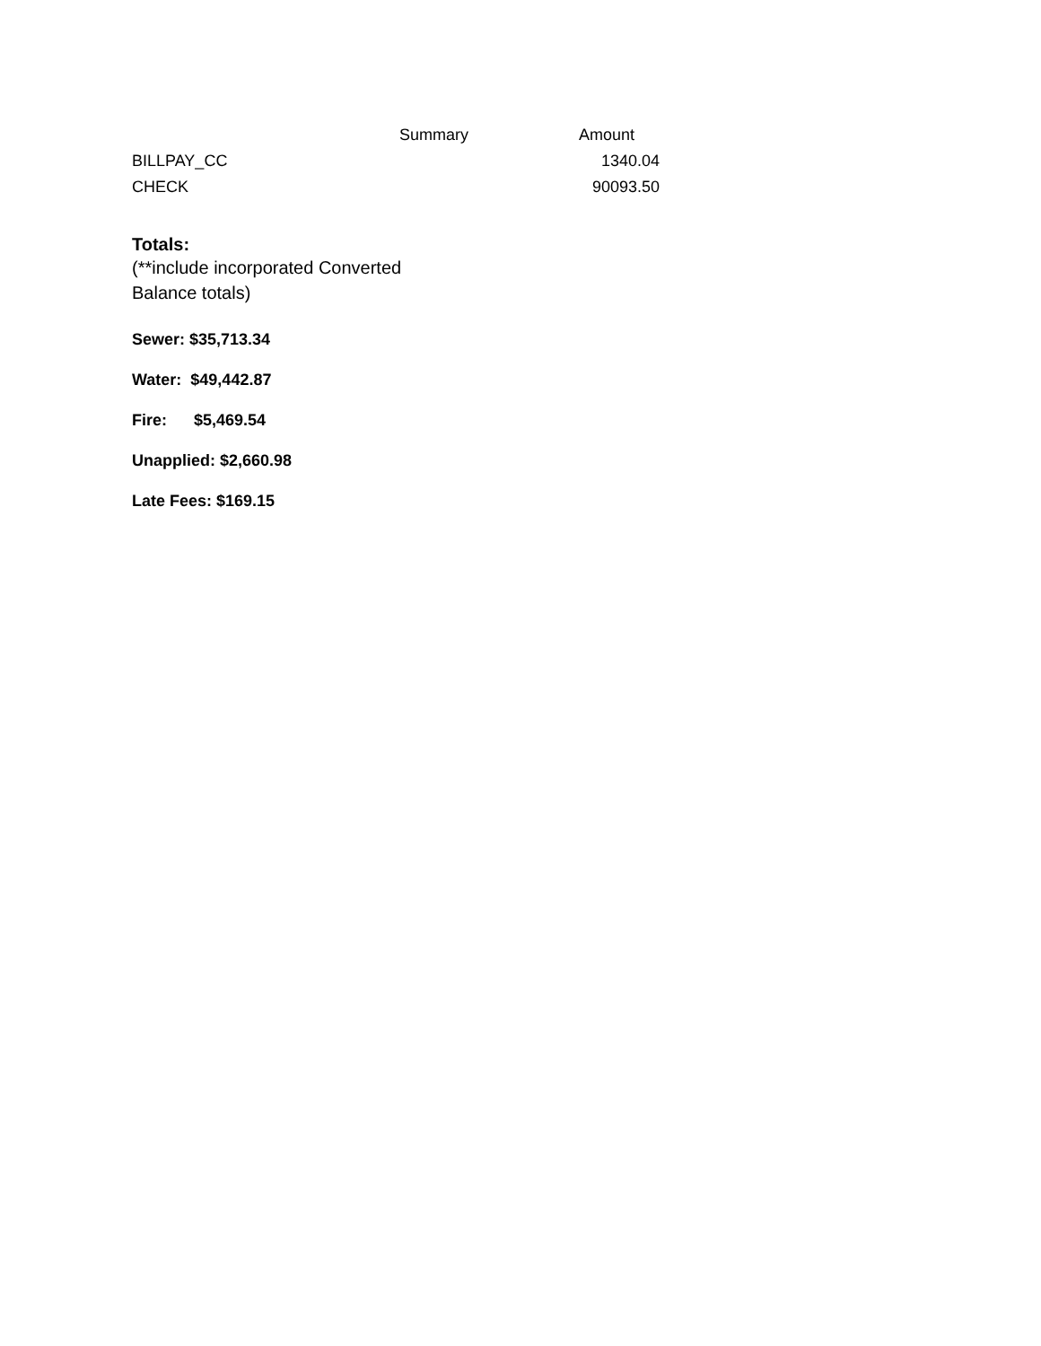| | Summary | Amount |
| --- | --- | --- |
| BILLPAY_CC | | 1340.04 |
| CHECK | | 90093.50 |
Totals:
(**include incorporated Converted
Balance totals)
Sewer: $35,713.34
Water: $49,442.87
Fire: $5,469.54
Unapplied: $2,660.98
Late Fees: $169.15